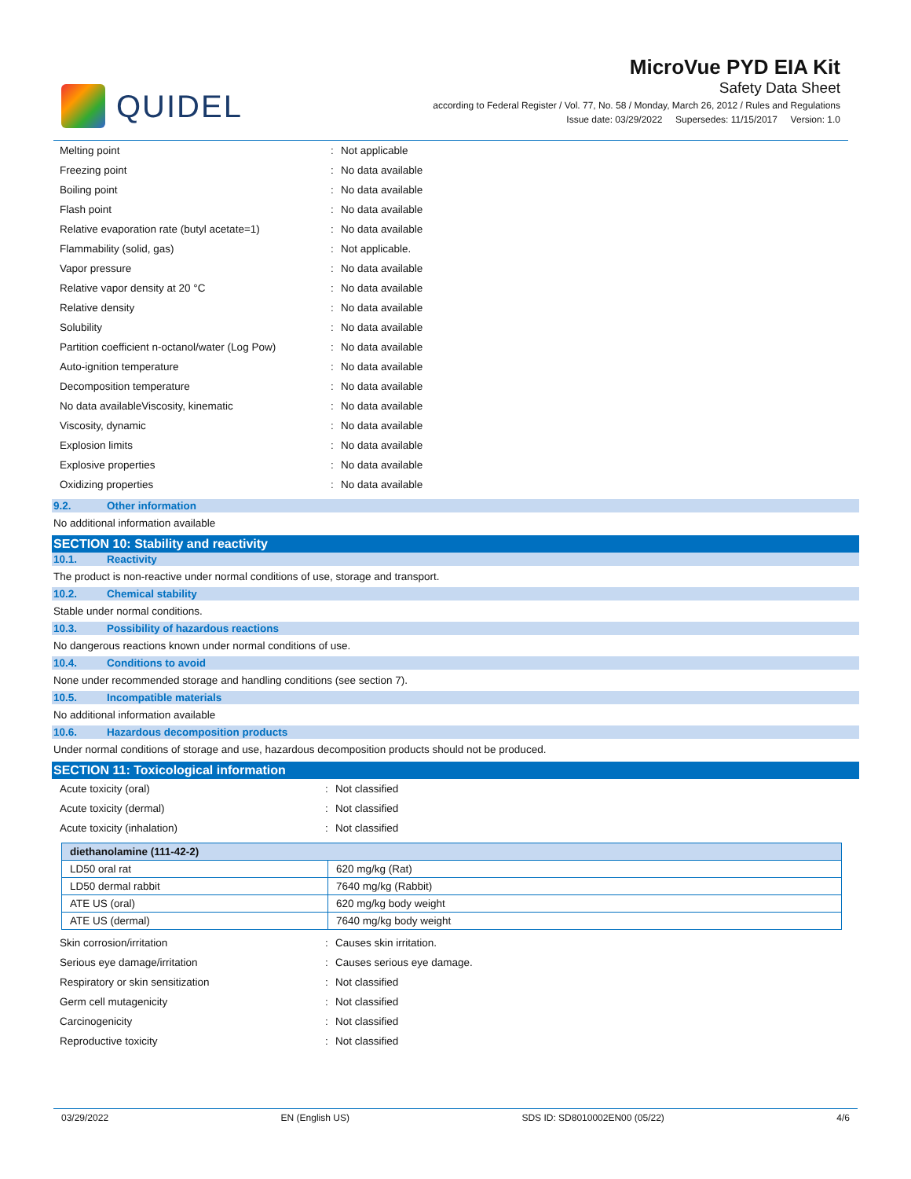QUIDEL
MicroVue PYD EIA Kit
Safety Data Sheet
according to Federal Register / Vol. 77, No. 58 / Monday, March 26, 2012 / Rules and Regulations
Issue date: 03/29/2022 Supersedes: 11/15/2017 Version: 1.0
| Melting point | : | Not applicable |
| Freezing point | : | No data available |
| Boiling point | : | No data available |
| Flash point | : | No data available |
| Relative evaporation rate (butyl acetate=1) | : | No data available |
| Flammability (solid, gas) | : | Not applicable. |
| Vapor pressure | : | No data available |
| Relative vapor density at 20 °C | : | No data available |
| Relative density | : | No data available |
| Solubility | : | No data available |
| Partition coefficient n-octanol/water (Log Pow) | : | No data available |
| Auto-ignition temperature | : | No data available |
| Decomposition temperature | : | No data available |
| No data availableViscosity, kinematic | : | No data available |
| Viscosity, dynamic | : | No data available |
| Explosion limits | : | No data available |
| Explosive properties | : | No data available |
| Oxidizing properties | : | No data available |
9.2. Other information
No additional information available
SECTION 10: Stability and reactivity
10.1. Reactivity
The product is non-reactive under normal conditions of use, storage and transport.
10.2. Chemical stability
Stable under normal conditions.
10.3. Possibility of hazardous reactions
No dangerous reactions known under normal conditions of use.
10.4. Conditions to avoid
None under recommended storage and handling conditions (see section 7).
10.5. Incompatible materials
No additional information available
10.6. Hazardous decomposition products
Under normal conditions of storage and use, hazardous decomposition products should not be produced.
SECTION 11: Toxicological information
| Acute toxicity (oral) | : | Not classified |
| Acute toxicity (dermal) | : | Not classified |
| Acute toxicity (inhalation) | : | Not classified |
| diethanolamine (111-42-2) | |
| --- | --- |
| LD50 oral rat | 620 mg/kg (Rat) |
| LD50 dermal rabbit | 7640 mg/kg (Rabbit) |
| ATE US (oral) | 620 mg/kg body weight |
| ATE US (dermal) | 7640 mg/kg body weight |
| Skin corrosion/irritation | : | Causes skin irritation. |
| Serious eye damage/irritation | : | Causes serious eye damage. |
| Respiratory or skin sensitization | : | Not classified |
| Germ cell mutagenicity | : | Not classified |
| Carcinogenicity | : | Not classified |
| Reproductive toxicity | : | Not classified |
03/29/2022 EN (English US) SDS ID: SD8010002EN00 (05/22) 4/6